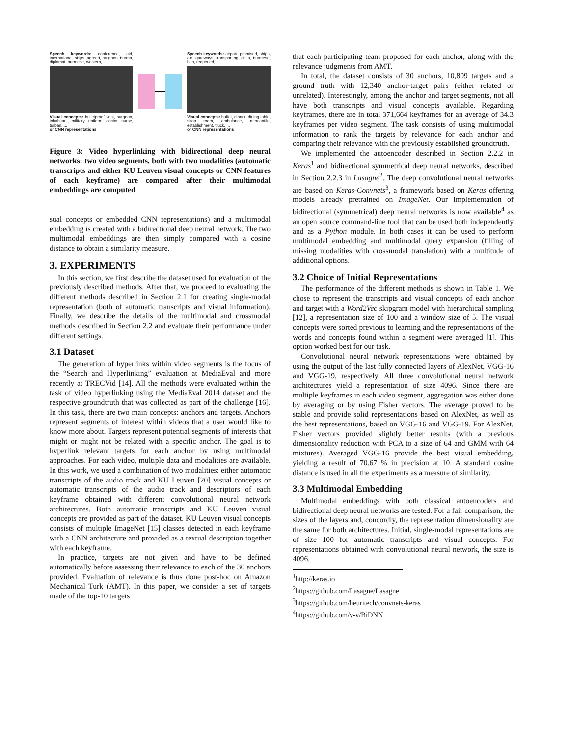Speech keywords: conference, aid, international, ships, agreed, rangoon, burma, diplomat, burmese, western, ...
Visual concepts: bulletproof vest, surgeon, inhabitant, military, uniform, doctor, nurse, turban, ...
or CNN representations
Speech keywords: airport, promised, ships, aid, gateways, transporting, delta, burmese, hub, reopened, ...
Visual concepts: buffet, dinner, dining table, shop room, ambulance, mercantile, establishment, truck, ...
or CNN representations
Figure 3: Video hyperlinking with bidirectional deep neural networks: two video segments, both with two modalities (automatic transcripts and either KU Leuven visual concepts or CNN features of each keyframe) are compared after their multimodal embeddings are computed
sual concepts or embedded CNN representations) and a multimodal embedding is created with a bidirectional deep neural network. The two multimodal embeddings are then simply compared with a cosine distance to obtain a similarity measure.
3. EXPERIMENTS
In this section, we first describe the dataset used for evaluation of the previously described methods. After that, we proceed to evaluating the different methods described in Section 2.1 for creating single-modal representation (both of automatic transcripts and visual information). Finally, we describe the details of the multimodal and crossmodal methods described in Section 2.2 and evaluate their performance under different settings.
3.1 Dataset
The generation of hyperlinks within video segments is the focus of the “Search and Hyperlinking” evaluation at MediaEval and more recently at TRECVid [14]. All the methods were evaluated within the task of video hyperlinking using the MediaEval 2014 dataset and the respective groundtruth that was collected as part of the challenge [16]. In this task, there are two main concepts: anchors and targets. Anchors represent segments of interest within videos that a user would like to know more about. Targets represent potential segments of interests that might or might not be related with a specific anchor. The goal is to hyperlink relevant targets for each anchor by using multimodal approaches. For each video, multiple data and modalities are available. In this work, we used a combination of two modalities: either automatic transcripts of the audio track and KU Leuven [20] visual concepts or automatic transcripts of the audio track and descriptors of each keyframe obtained with different convolutional neural network architectures. Both automatic transcripts and KU Leuven visual concepts are provided as part of the dataset. KU Leuven visual concepts consists of multiple ImageNet [15] classes detected in each keyframe with a CNN architecture and provided as a textual description together with each keyframe.
In practice, targets are not given and have to be defined automatically before assessing their relevance to each of the 30 anchors provided. Evaluation of relevance is thus done post-hoc on Amazon Mechanical Turk (AMT). In this paper, we consider a set of targets made of the top-10 targets
that each participating team proposed for each anchor, along with the relevance judgments from AMT.
In total, the dataset consists of 30 anchors, 10,809 targets and a ground truth with 12,340 anchor-target pairs (either related or unrelated). Interestingly, among the anchor and target segments, not all have both transcripts and visual concepts available. Regarding keyframes, there are in total 371,664 keyframes for an average of 34.3 keyframes per video segment. The task consists of using multimodal information to rank the targets by relevance for each anchor and comparing their relevance with the previously established groundtruth.
We implemented the autoencoder described in Section 2.2.2 in Keras<sup>1</sup> and bidirectional symmetrical deep neural networks, described in Section 2.2.3 in Lasagne<sup>2</sup>. The deep convolutional neural networks are based on Keras-Convnets<sup>3</sup>, a framework based on Keras offering models already pretrained on ImageNet. Our implementation of bidirectional (symmetrical) deep neural networks is now available<sup>4</sup> as an open source command-line tool that can be used both independently and as a Python module. In both cases it can be used to perform multimodal embedding and multimodal query expansion (filling of missing modalities with crossmodal translation) with a multitude of additional options.
3.2 Choice of Initial Representations
The performance of the different methods is shown in Table 1. We chose to represent the transcripts and visual concepts of each anchor and target with a Word2Vec skipgram model with hierarchical sampling [12], a representation size of 100 and a window size of 5. The visual concepts were sorted previous to learning and the representations of the words and concepts found within a segment were averaged [1]. This option worked best for our task.
Convolutional neural network representations were obtained by using the output of the last fully connected layers of AlexNet, VGG-16 and VGG-19, respectively. All three convolutional neural network architectures yield a representation of size 4096. Since there are multiple keyframes in each video segment, aggregation was either done by averaging or by using Fisher vectors. The average proved to be stable and provide solid representations based on AlexNet, as well as the best representations, based on VGG-16 and VGG-19. For AlexNet, Fisher vectors provided slightly better results (with a previous dimensionality reduction with PCA to a size of 64 and GMM with 64 mixtures). Averaged VGG-16 provide the best visual embedding, yielding a result of 70.67 % in precision at 10. A standard cosine distance is used in all the experiments as a measure of similarity.
3.3 Multimodal Embedding
Multimodal embeddings with both classical autoencoders and bidirectional deep neural networks are tested. For a fair comparison, the sizes of the layers and, concordly, the representation dimensionality are the same for both architectures. Initial, single-modal representations are of size 100 for automatic transcripts and visual concepts. For representations obtained with convolutional neural network, the size is 4096.
<sup>1</sup> http://keras.io
<sup>2</sup> https://github.com/Lasagne/Lasagne
<sup>3</sup> https://github.com/heuritech/convnets-keras
<sup>4</sup> https://github.com/v-v/BiDNN